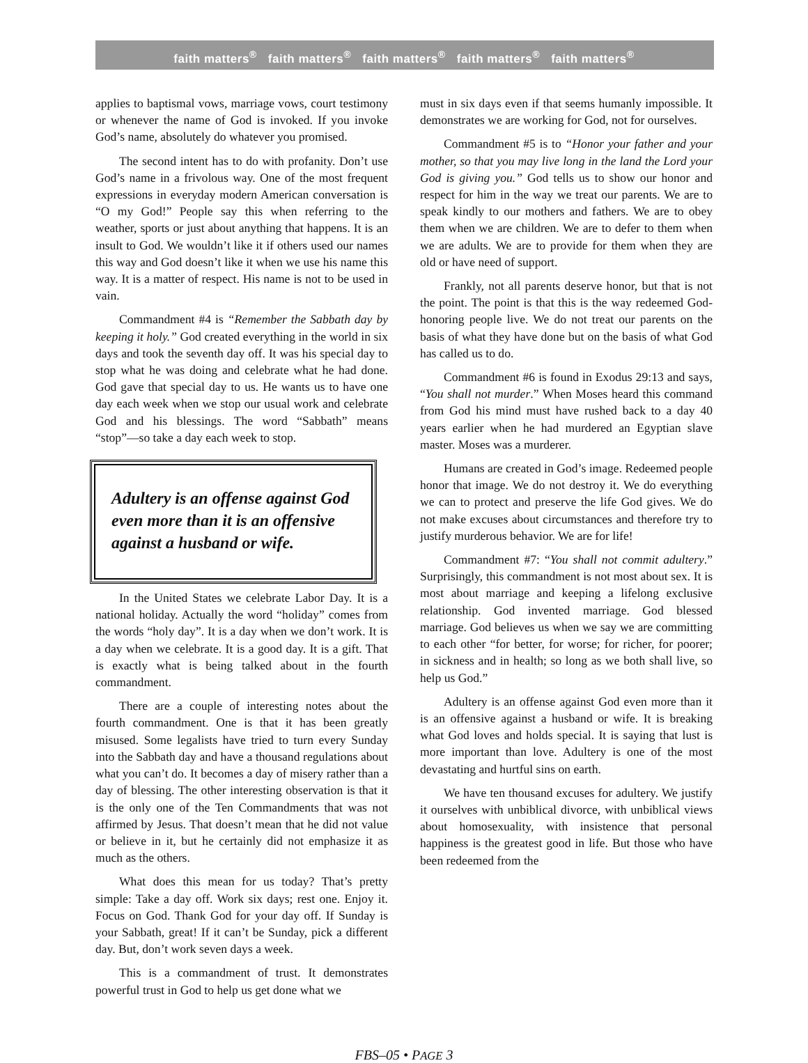faith matters<sup>®</sup> faith matters<sup>®</sup> faith matters<sup>®</sup> faith matters<sup>®</sup> faith matters<sup>®</sup>
applies to baptismal vows, marriage vows, court testimony or whenever the name of God is invoked. If you invoke God’s name, absolutely do whatever you promised.
The second intent has to do with profanity. Don’t use God’s name in a frivolous way. One of the most frequent expressions in everyday modern American conversation is “O my God!” People say this when referring to the weather, sports or just about anything that happens. It is an insult to God. We wouldn’t like it if others used our names this way and God doesn’t like it when we use his name this way. It is a matter of respect. His name is not to be used in vain.
Commandment #4 is “Remember the Sabbath day by keeping it holy.” God created everything in the world in six days and took the seventh day off. It was his special day to stop what he was doing and celebrate what he had done. God gave that special day to us. He wants us to have one day each week when we stop our usual work and celebrate God and his blessings. The word “Sabbath” means “stop”—so take a day each week to stop.
Adultery is an offense against God even more than it is an offensive against a husband or wife.
In the United States we celebrate Labor Day. It is a national holiday. Actually the word “holiday” comes from the words “holy day”. It is a day when we don’t work. It is a day when we celebrate. It is a good day. It is a gift. That is exactly what is being talked about in the fourth commandment.
There are a couple of interesting notes about the fourth commandment. One is that it has been greatly misused. Some legalists have tried to turn every Sunday into the Sabbath day and have a thousand regulations about what you can’t do. It becomes a day of misery rather than a day of blessing. The other interesting observation is that it is the only one of the Ten Commandments that was not affirmed by Jesus. That doesn’t mean that he did not value or believe in it, but he certainly did not emphasize it as much as the others.
What does this mean for us today? That’s pretty simple: Take a day off. Work six days; rest one. Enjoy it. Focus on God. Thank God for your day off. If Sunday is your Sabbath, great! If it can’t be Sunday, pick a different day. But, don’t work seven days a week.
This is a commandment of trust. It demonstrates powerful trust in God to help us get done what we
must in six days even if that seems humanly impossible. It demonstrates we are working for God, not for ourselves.
Commandment #5 is to “Honor your father and your mother, so that you may live long in the land the Lord your God is giving you.” God tells us to show our honor and respect for him in the way we treat our parents. We are to speak kindly to our mothers and fathers. We are to obey them when we are children. We are to defer to them when we are adults. We are to provide for them when they are old or have need of support.
Frankly, not all parents deserve honor, but that is not the point. The point is that this is the way redeemed God-honoring people live. We do not treat our parents on the basis of what they have done but on the basis of what God has called us to do.
Commandment #6 is found in Exodus 29:13 and says, “You shall not murder.” When Moses heard this command from God his mind must have rushed back to a day 40 years earlier when he had murdered an Egyptian slave master. Moses was a murderer.
Humans are created in God’s image. Redeemed people honor that image. We do not destroy it. We do everything we can to protect and preserve the life God gives. We do not make excuses about circumstances and therefore try to justify murderous behavior. We are for life!
Commandment #7: “You shall not commit adultery.” Surprisingly, this commandment is not most about sex. It is most about marriage and keeping a lifelong exclusive relationship. God invented marriage. God blessed marriage. God believes us when we say we are committing to each other “for better, for worse; for richer, for poorer; in sickness and in health; so long as we both shall live, so help us God.”
Adultery is an offense against God even more than it is an offensive against a husband or wife. It is breaking what God loves and holds special. It is saying that lust is more important than love. Adultery is one of the most devastating and hurtful sins on earth.
We have ten thousand excuses for adultery. We justify it ourselves with unbiblical divorce, with unbiblical views about homosexuality, with insistence that personal happiness is the greatest good in life. But those who have been redeemed from the
FBS–05 • PAGE 3